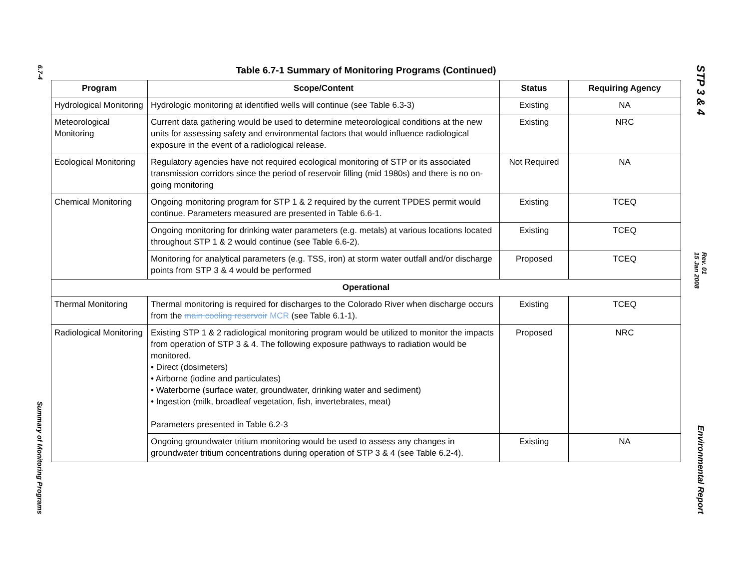6.7-4
Summary of Monitoring Programs
Table 6.7-1 Summary of Monitoring Programs (Continued)
| Program | Scope/Content | Status | Requiring Agency |
| --- | --- | --- | --- |
| Hydrological Monitoring | Hydrologic monitoring at identified wells will continue (see Table 6.3-3) | Existing | NA |
| Meteorological Monitoring | Current data gathering would be used to determine meteorological conditions at the new units for assessing safety and environmental factors that would influence radiological exposure in the event of a radiological release. | Existing | NRC |
| Ecological Monitoring | Regulatory agencies have not required ecological monitoring of STP or its associated transmission corridors since the period of reservoir filling (mid 1980s) and there is no on-going monitoring | Not Required | NA |
| Chemical Monitoring | Ongoing monitoring program for STP 1 & 2 required by the current TPDES permit would continue. Parameters measured are presented in Table 6.6-1. | Existing | TCEQ |
| | Ongoing monitoring for drinking water parameters (e.g. metals) at various locations located throughout STP 1 & 2 would continue (see Table 6.6-2). | Existing | TCEQ |
| | Monitoring for analytical parameters (e.g. TSS, iron) at storm water outfall and/or discharge points from STP 3 & 4 would be performed | Proposed | TCEQ |
| Operational | | | |
| Thermal Monitoring | Thermal monitoring is required for discharges to the Colorado River when discharge occurs from the main cooling reservoir MCR (see Table 6.1-1). | Existing | TCEQ |
| Radiological Monitoring | Existing STP 1 & 2 radiological monitoring program would be utilized to monitor the impacts from operation of STP 3 & 4. The following exposure pathways to radiation would be monitored. • Direct (dosimeters) • Airborne (iodine and particulates) • Waterborne (surface water, groundwater, drinking water and sediment) • Ingestion (milk, broadleaf vegetation, fish, invertebrates, meat) Parameters presented in Table 6.2-3 | Proposed | NRC |
| | Ongoing groundwater tritium monitoring would be used to assess any changes in groundwater tritium concentrations during operation of STP 3 & 4 (see Table 6.2-4). | Existing | NA |
STP 3 & 4
Rev. 01
15 Jan 2008
Environmental Report